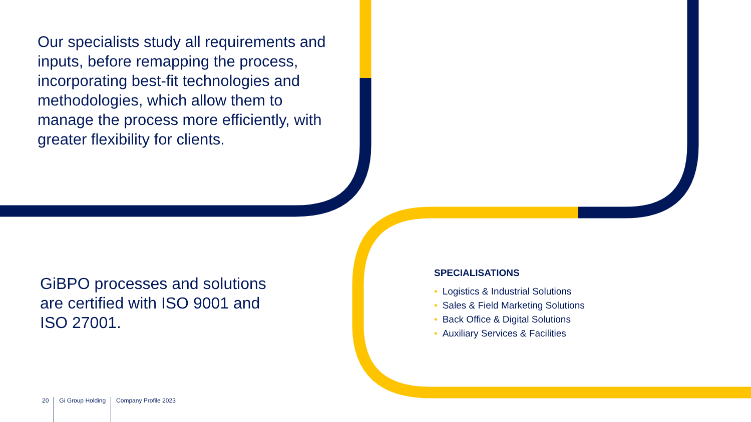Our specialists study all requirements and inputs, before remapping the process, incorporating best-fit technologies and methodologies, which allow them to manage the process more efficiently, with greater flexibility for clients.
GiBPO processes and solutions are certified with ISO 9001 and ISO 27001.
SPECIALISATIONS
• Logistics & Industrial Solutions
• Sales & Field Marketing Solutions
• Back Office & Digital Solutions
• Auxiliary Services & Facilities
20 Gi Group Holding
Company Profile 2023